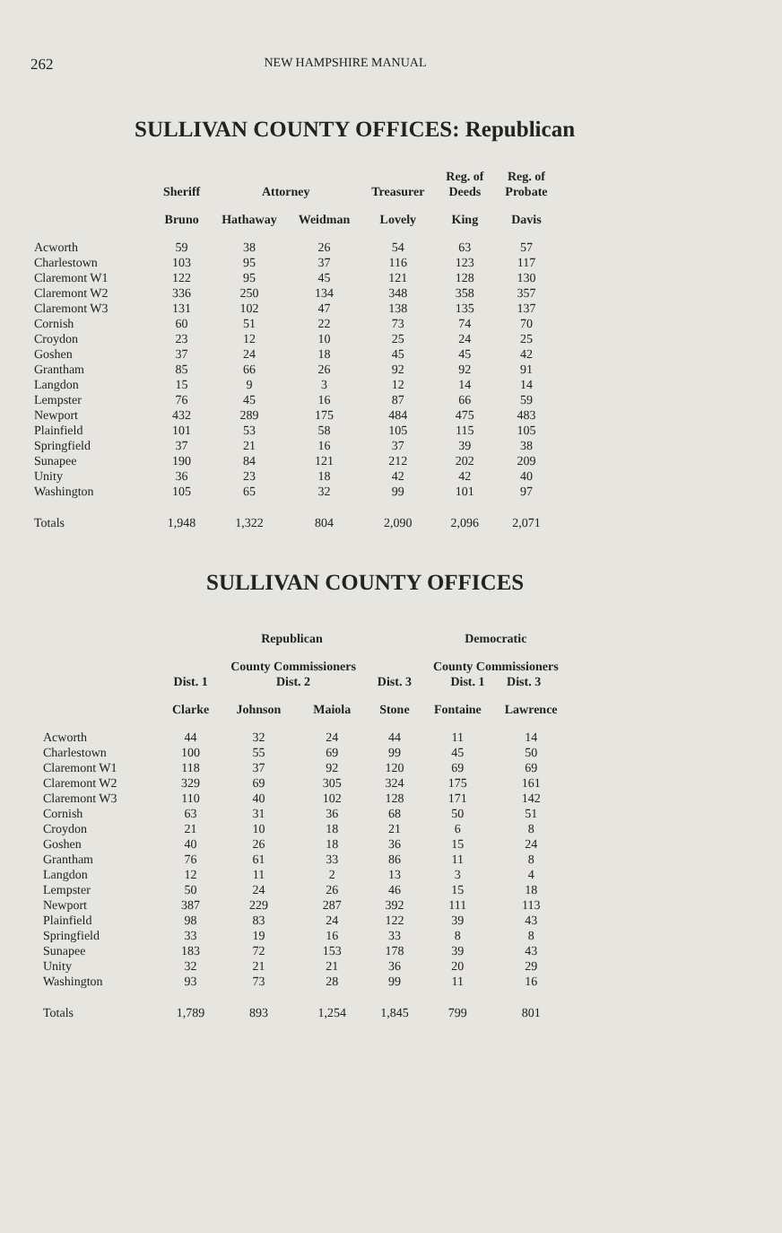262 NEW HAMPSHIRE MANUAL
SULLIVAN COUNTY OFFICES: Republican
| | Sheriff | Attorney | | Treasurer | Reg. of Deeds | Reg. of Probate |
| --- | --- | --- | --- | --- | --- | --- |
| | Bruno | Hathaway | Weidman | Lovely | King | Davis |
| Acworth | 59 | 38 | 26 | 54 | 63 | 57 |
| Charlestown | 103 | 95 | 37 | 116 | 123 | 117 |
| Claremont W1 | 122 | 95 | 45 | 121 | 128 | 130 |
| Claremont W2 | 336 | 250 | 134 | 348 | 358 | 357 |
| Claremont W3 | 131 | 102 | 47 | 138 | 135 | 137 |
| Cornish | 60 | 51 | 22 | 73 | 74 | 70 |
| Croydon | 23 | 12 | 10 | 25 | 24 | 25 |
| Goshen | 37 | 24 | 18 | 45 | 45 | 42 |
| Grantham | 85 | 66 | 26 | 92 | 92 | 91 |
| Langdon | 15 | 9 | 3 | 12 | 14 | 14 |
| Lempster | 76 | 45 | 16 | 87 | 66 | 59 |
| Newport | 432 | 289 | 175 | 484 | 475 | 483 |
| Plainfield | 101 | 53 | 58 | 105 | 115 | 105 |
| Springfield | 37 | 21 | 16 | 37 | 39 | 38 |
| Sunapee | 190 | 84 | 121 | 212 | 202 | 209 |
| Unity | 36 | 23 | 18 | 42 | 42 | 40 |
| Washington | 105 | 65 | 32 | 99 | 101 | 97 |
| Totals | 1,948 | 1,322 | 804 | 2,090 | 2,096 | 2,071 |
SULLIVAN COUNTY OFFICES
| | Republican | | | | Democratic | |
| --- | --- | --- | --- | --- | --- | --- |
| | Dist. 1 | County Commissioners Dist. 2 | | Dist. 3 | County Commissioners Dist. 1 Dist. 3 | |
| | Clarke | Johnson | Maiola | Stone | Fontaine | Lawrence |
| Acworth | 44 | 32 | 24 | 44 | 11 | 14 |
| Charlestown | 100 | 55 | 69 | 99 | 45 | 50 |
| Claremont W1 | 118 | 37 | 92 | 120 | 69 | 69 |
| Claremont W2 | 329 | 69 | 305 | 324 | 175 | 161 |
| Claremont W3 | 110 | 40 | 102 | 128 | 171 | 142 |
| Cornish | 63 | 31 | 36 | 68 | 50 | 51 |
| Croydon | 21 | 10 | 18 | 21 | 6 | 8 |
| Goshen | 40 | 26 | 18 | 36 | 15 | 24 |
| Grantham | 76 | 61 | 33 | 86 | 11 | 8 |
| Langdon | 12 | 11 | 2 | 13 | 3 | 4 |
| Lempster | 50 | 24 | 26 | 46 | 15 | 18 |
| Newport | 387 | 229 | 287 | 392 | 111 | 113 |
| Plainfield | 98 | 83 | 24 | 122 | 39 | 43 |
| Springfield | 33 | 19 | 16 | 33 | 8 | 8 |
| Sunapee | 183 | 72 | 153 | 178 | 39 | 43 |
| Unity | 32 | 21 | 21 | 36 | 20 | 29 |
| Washington | 93 | 73 | 28 | 99 | 11 | 16 |
| Totals | 1,789 | 893 | 1,254 | 1,845 | 799 | 801 |